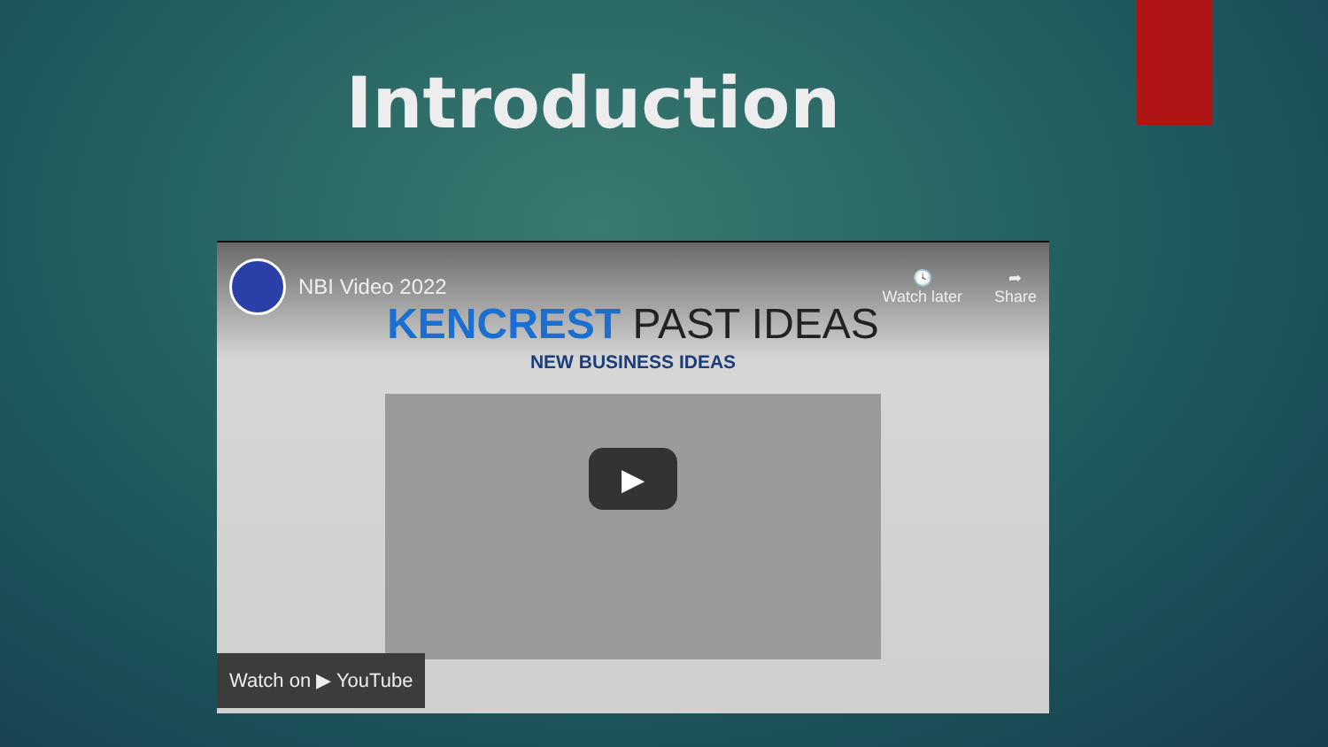Introduction
NBI Video 2022
🕓
Watch later
➦
Share
KENCREST PAST IDEAS
NEW BUSINESS IDEAS
▶
Watch on ▶ YouTube